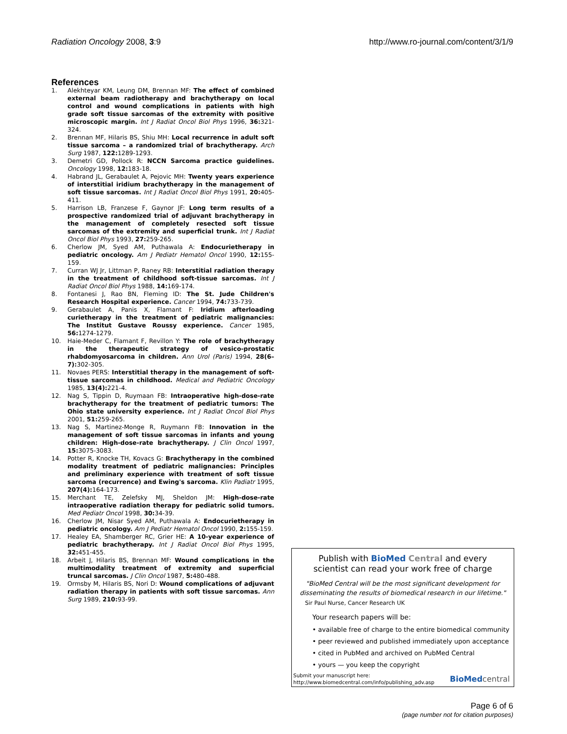Radiation Oncology 2008, 3:9 http://www.ro-journal.com/content/3/1/9
References
1. Alekhteyar KM, Leung DM, Brennan MF: The effect of combined external beam radiotherapy and brachytherapy on local control and wound complications in patients with high grade soft tissue sarcomas of the extremity with positive microscopic margin. Int J Radiat Oncol Biol Phys 1996, 36: 321-324.
2. Brennan MF, Hilaris BS, Shiu MH: Local recurrence in adult soft tissue sarcoma – a randomized trial of brachytherapy. Arch Surg 1987, 122: 1289-1293.
3. Demetri GD, Pollock R: NCCN Sarcoma practice guidelines. Oncology 1998, 12: 183-18.
4. Habrand JL, Gerabaulet A, Pejovic MH: Twenty years experience of interstitial iridium brachytherapy in the management of soft tissue sarcomas. Int J Radiat Oncol Biol Phys 1991, 20: 405-411.
5. Harrison LB, Franzese F, Gaynor JF: Long term results of a prospective randomized trial of adjuvant brachytherapy in the management of completely resected soft tissue sarcomas of the extremity and superficial trunk. Int J Radiat Oncol Biol Phys 1993, 27: 259-265.
6. Cherlow JM, Syed AM, Puthawala A: Endocurietherapy in pediatric oncology. Am J Pediatr Hematol Oncol 1990, 12: 155-159.
7. Curran WJ Jr, Littman P, Raney RB: Interstitial radiation therapy in the treatment of childhood soft-tissue sarcomas. Int J Radiat Oncol Biol Phys 1988, 14: 169-174.
8. Fontanesi J, Rao BN, Fleming ID: The St. Jude Children's Research Hospital experience. Cancer 1994, 74: 733-739.
9. Gerabaulet A, Panis X, Flamant F: Iridium afterloading curietherapy in the treatment of pediatric malignancies: The Institut Gustave Roussy experience. Cancer 1985, 56: 1274-1279.
10. Haie-Meder C, Flamant F, Revillon Y: The role of brachytherapy in the therapeutic strategy of vesico-prostatic rhabdomyosarcoma in children. Ann Urol (Paris) 1994, 28(6–7): 302-305.
11. Novaes PERS: Interstitial therapy in the management of soft-tissue sarcomas in childhood. Medical and Pediatric Oncology 1985, 13(4): 221-4.
12. Nag S, Tippin D, Ruymaan FB: Intraoperative high-dose-rate brachytherapy for the treatment of pediatric tumors: The Ohio state university experience. Int J Radiat Oncol Biol Phys 2001, 51: 259-265.
13. Nag S, Martinez-Monge R, Ruymann FB: Innovation in the management of soft tissue sarcomas in infants and young children: High-dose-rate brachytherapy. J Clin Oncol 1997, 15: 3075-3083.
14. Potter R, Knocke TH, Kovacs G: Brachytherapy in the combined modality treatment of pediatric malignancies: Principles and preliminary experience with treatment of soft tissue sarcoma (recurrence) and Ewing's sarcoma. Klin Padiatr 1995, 207(4): 164-173.
15. Merchant TE, Zelefsky MJ, Sheldon JM: High-dose-rate intraoperative radiation therapy for pediatric solid tumors. Med Pediatr Oncol 1998, 30: 34-39.
16. Cherlow JM, Nisar Syed AM, Puthawala A: Endocurietherapy in pediatric oncology. Am J Pediatr Hematol Oncol 1990, 2: 155-159.
17. Healey EA, Shamberger RC, Grier HE: A 10-year experience of pediatric brachytherapy. Int J Radiat Oncol Biol Phys 1995, 32: 451-455.
18. Arbeit J, Hilaris BS, Brennan MF: Wound complications in the multimodality treatment of extremity and superficial truncal sarcomas. J Clin Oncol 1987, 5: 480-488.
19. Ormsby M, Hilaris BS, Nori D: Wound complications of adjuvant radiation therapy in patients with soft tissue sarcomas. Ann Surg 1989, 210: 93-99.
Publish with BioMed Central and every
scientist can read your work free of charge
"BioMed Central will be the most significant development for
disseminating the results of biomedical research in our lifetime."
Sir Paul Nurse, Cancer Research UK
Your research papers will be:
• available free of charge to the entire biomedical community
• peer reviewed and published immediately upon acceptance
• cited in PubMed and archived on PubMed Central
• yours — you keep the copyright
Submit your manuscript here:
http://www.biomedcentral.com/info/publishing_adv.asp
BioMed central
Page 6 of 6
(page number not for citation purposes)